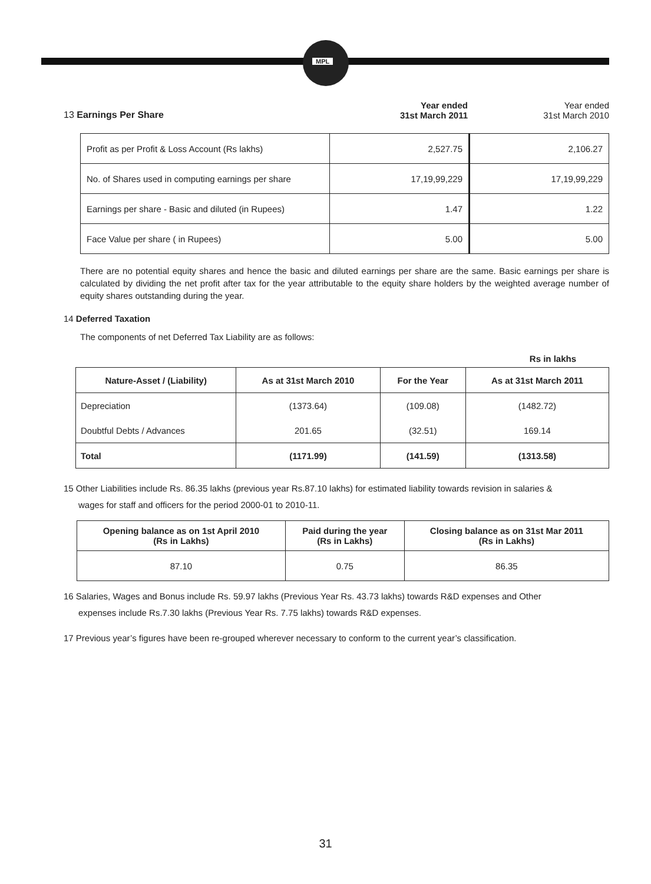MPL
13 Earnings Per Share
Year ended
31st March 2011
Year ended
31st March 2010
| Profit as per Profit & Loss Account (Rs lakhs) | 2,527.75 | 2,106.27 |
| No. of Shares used in computing earnings per share | 17,19,99,229 | 17,19,99,229 |
| Earnings per share - Basic and diluted (in Rupees) | 1.47 | 1.22 |
| Face Value per share ( in Rupees) | 5.00 | 5.00 |
There are no potential equity shares and hence the basic and diluted earnings per share are the same. Basic earnings per share is calculated by dividing the net profit after tax for the year attributable to the equity share holders by the weighted average number of equity shares outstanding during the year.
14 Deferred Taxation
The components of net Deferred Tax Liability are as follows:
Rs in lakhs
| Nature-Asset / (Liability) | As at 31st March 2010 | For the Year | As at 31st March 2011 |
| --- | --- | --- | --- |
| Depreciation | (1373.64) | (109.08) | (1482.72) |
| Doubtful Debts / Advances | 201.65 | (32.51) | 169.14 |
| Total | (1171.99) | (141.59) | (1313.58) |
15 Other Liabilities include Rs. 86.35 lakhs (previous year Rs.87.10 lakhs) for estimated liability towards revision in salaries &
wages for staff and officers for the period 2000-01 to 2010-11.
| Opening balance as on 1st April 2010 (Rs in Lakhs) | Paid during the year (Rs in Lakhs) | Closing balance as on 31st Mar 2011 (Rs in Lakhs) |
| --- | --- | --- |
| 87.10 | 0.75 | 86.35 |
16 Salaries, Wages and Bonus include Rs. 59.97 lakhs (Previous Year Rs. 43.73 lakhs) towards R&D expenses and Other
expenses include Rs.7.30 lakhs (Previous Year Rs. 7.75 lakhs) towards R&D expenses.
17 Previous year’s figures have been re-grouped wherever necessary to conform to the current year’s classification.
31